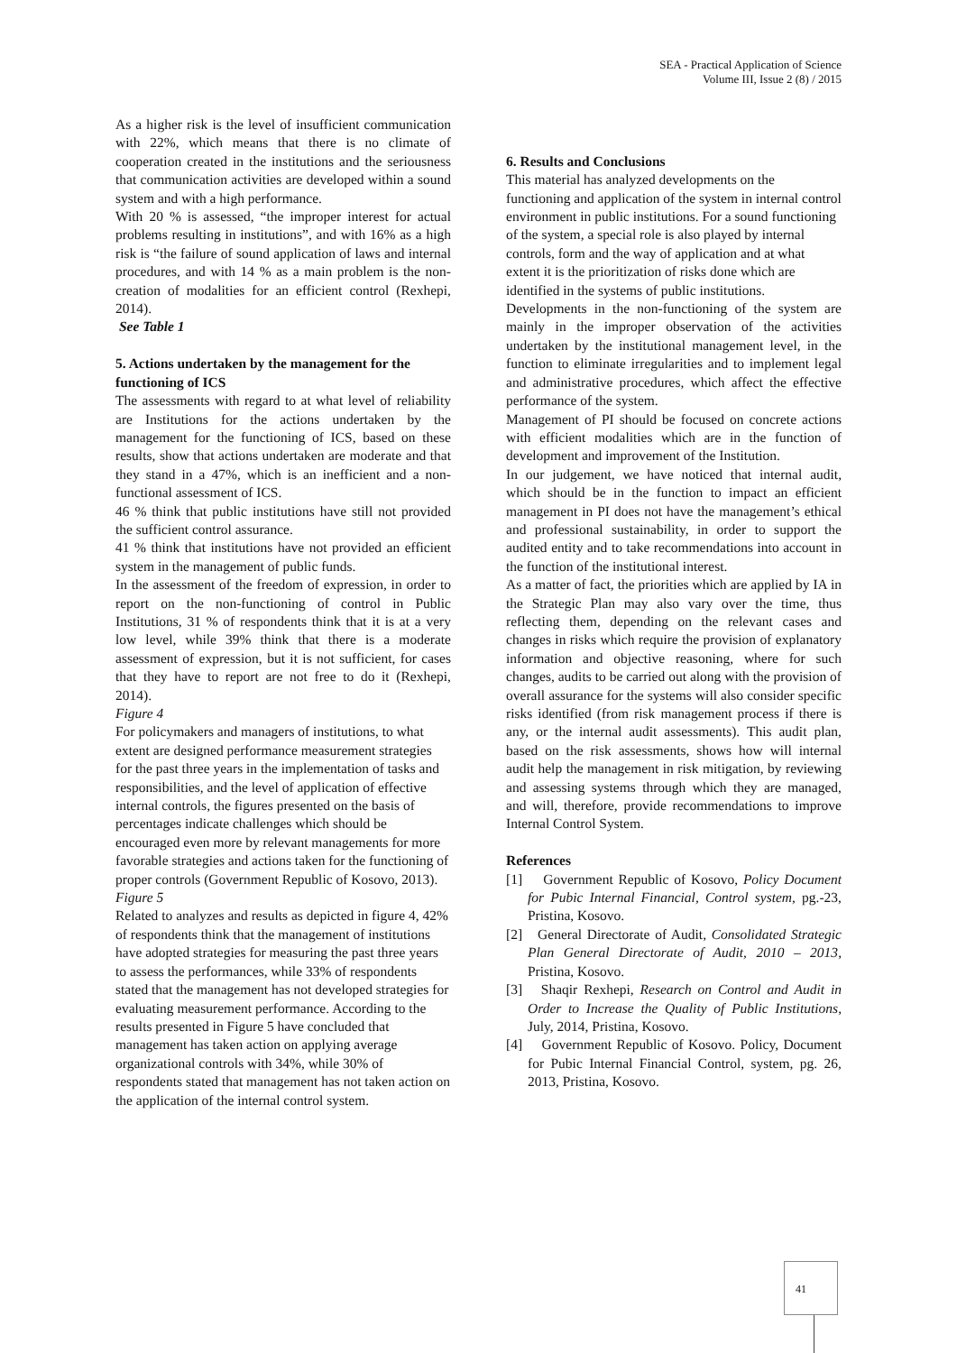SEA - Practical Application of Science
Volume III, Issue 2 (8) / 2015
As a higher risk is the level of insufficient communication with 22%, which means that there is no climate of cooperation created in the institutions and the seriousness that communication activities are developed within a sound system and with a high performance.
With 20 % is assessed, “the improper interest for actual problems resulting in institutions”, and with 16% as a high risk is “the failure of sound application of laws and internal procedures, and with 14 % as a main problem is the non-creation of modalities for an efficient control (Rexhepi, 2014).
See Table 1
5. Actions undertaken by the management for the functioning of ICS
The assessments with regard to at what level of reliability are Institutions for the actions undertaken by the management for the functioning of ICS, based on these results, show that actions undertaken are moderate and that they stand in a 47%, which is an inefficient and a non-functional assessment of ICS.
46 % think that public institutions have still not provided the sufficient control assurance.
41 % think that institutions have not provided an efficient system in the management of public funds.
In the assessment of the freedom of expression, in order to report on the non-functioning of control in Public Institutions, 31 % of respondents think that it is at a very low level, while 39% think that there is a moderate assessment of expression, but it is not sufficient, for cases that they have to report are not free to do it (Rexhepi, 2014).
Figure 4
For policymakers and managers of institutions, to what extent are designed performance measurement strategies for the past three years in the implementation of tasks and responsibilities, and the level of application of effective internal controls, the figures presented on the basis of percentages indicate challenges which should be encouraged even more by relevant managements for more favorable strategies and actions taken for the functioning of proper controls (Government Republic of Kosovo, 2013).
Figure 5
Related to analyzes and results as depicted in figure 4, 42% of respondents think that the management of institutions have adopted strategies for measuring the past three years to assess the performances, while 33% of respondents stated that the management has not developed strategies for evaluating measurement performance. According to the results presented in Figure 5 have concluded that management has taken action on applying average organizational controls with 34%, while 30% of respondents stated that management has not taken action on the application of the internal control system.
6. Results and Conclusions
This material has analyzed developments on the functioning and application of the system in internal control environment in public institutions. For a sound functioning of the system, a special role is also played by internal controls, form and the way of application and at what extent it is the prioritization of risks done which are identified in the systems of public institutions.
Developments in the non-functioning of the system are mainly in the improper observation of the activities undertaken by the institutional management level, in the function to eliminate irregularities and to implement legal and administrative procedures, which affect the effective performance of the system.
Management of PI should be focused on concrete actions with efficient modalities which are in the function of development and improvement of the Institution.
In our judgement, we have noticed that internal audit, which should be in the function to impact an efficient management in PI does not have the management’s ethical and professional sustainability, in order to support the audited entity and to take recommendations into account in the function of the institutional interest.
As a matter of fact, the priorities which are applied by IA in the Strategic Plan may also vary over the time, thus reflecting them, depending on the relevant cases and changes in risks which require the provision of explanatory information and objective reasoning, where for such changes, audits to be carried out along with the provision of overall assurance for the systems will also consider specific risks identified (from risk management process if there is any, or the internal audit assessments). This audit plan, based on the risk assessments, shows how will internal audit help the management in risk mitigation, by reviewing and assessing systems through which they are managed, and will, therefore, provide recommendations to improve Internal Control System.
References
[1] Government Republic of Kosovo, Policy Document for Pubic Internal Financial, Control system, pg.-23, Pristina, Kosovo.
[2] General Directorate of Audit, Consolidated Strategic Plan General Directorate of Audit, 2010 – 2013, Pristina, Kosovo.
[3] Shaqir Rexhepi, Research on Control and Audit in Order to Increase the Quality of Public Institutions, July, 2014, Pristina, Kosovo.
[4] Government Republic of Kosovo. Policy, Document for Pubic Internal Financial Control, system, pg. 26, 2013, Pristina, Kosovo.
41